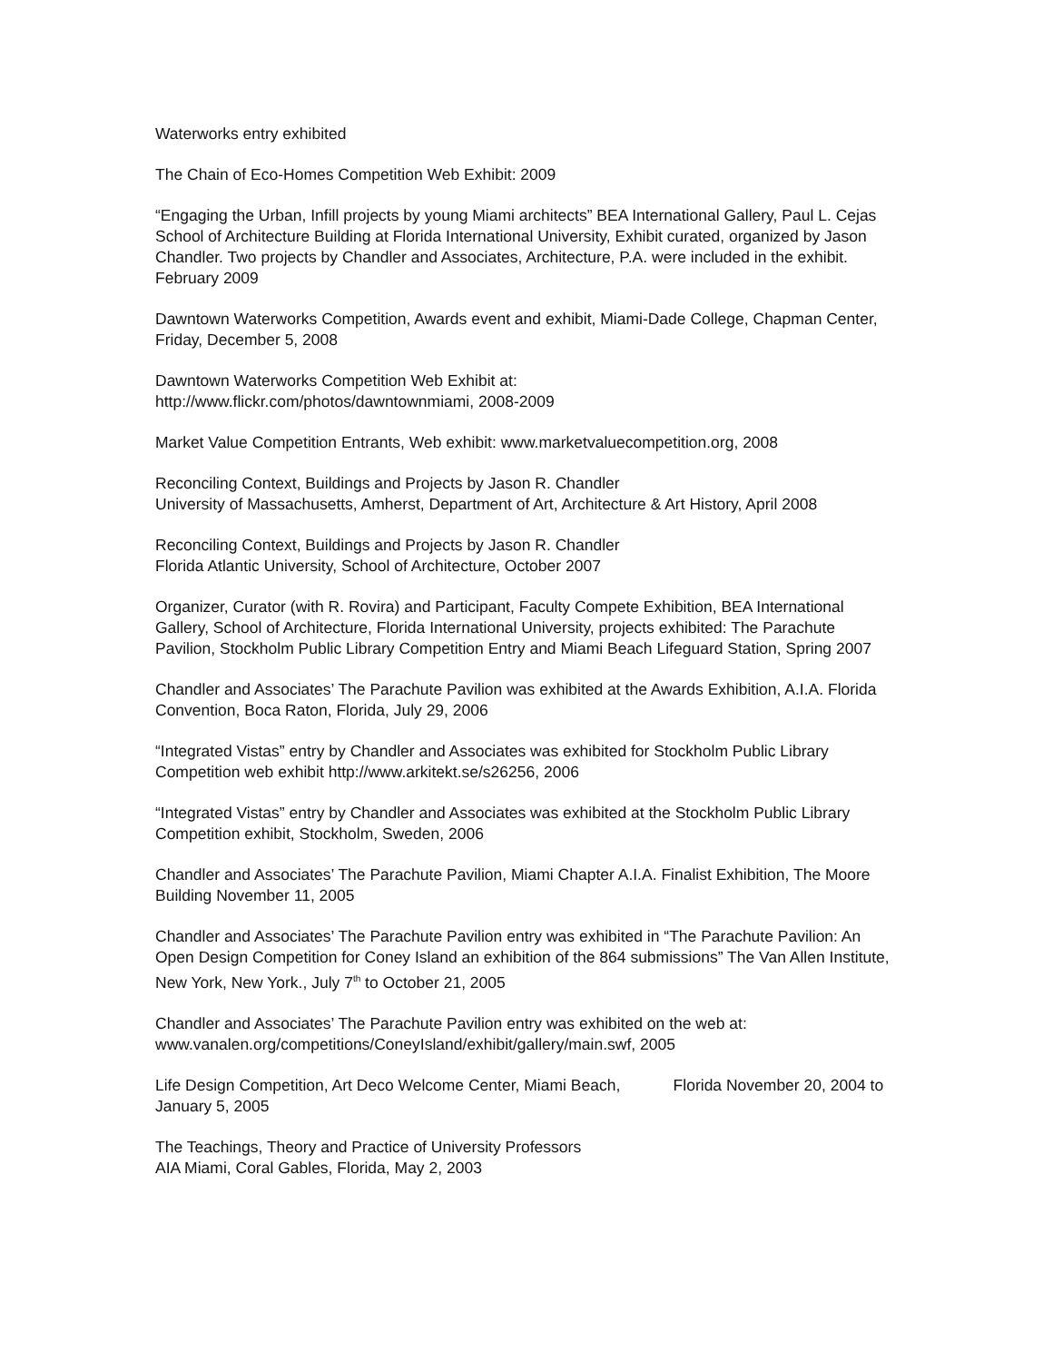Waterworks entry exhibited
The Chain of Eco-Homes Competition Web Exhibit: 2009
“Engaging the Urban, Infill projects by young Miami architects” BEA International Gallery, Paul L. Cejas School of Architecture Building at Florida International University, Exhibit curated, organized by Jason Chandler. Two projects by Chandler and Associates, Architecture, P.A. were included in the exhibit. February 2009
Dawntown Waterworks Competition, Awards event and exhibit, Miami-Dade College, Chapman Center, Friday, December 5, 2008
Dawntown Waterworks Competition Web Exhibit at:
http://www.flickr.com/photos/dawntownmiami, 2008-2009
Market Value Competition Entrants, Web exhibit: www.marketvaluecompetition.org, 2008
Reconciling Context, Buildings and Projects by Jason R. Chandler
University of Massachusetts, Amherst, Department of Art, Architecture & Art History, April 2008
Reconciling Context, Buildings and Projects by Jason R. Chandler
Florida Atlantic University, School of Architecture, October 2007
Organizer, Curator (with R. Rovira) and Participant, Faculty Compete Exhibition, BEA International Gallery, School of Architecture, Florida International University, projects exhibited: The Parachute Pavilion, Stockholm Public Library Competition Entry and Miami Beach Lifeguard Station, Spring 2007
Chandler and Associates’ The Parachute Pavilion was exhibited at the Awards Exhibition, A.I.A. Florida Convention, Boca Raton, Florida, July 29, 2006
“Integrated Vistas” entry by Chandler and Associates was exhibited for Stockholm Public Library Competition web exhibit http://www.arkitekt.se/s26256, 2006
“Integrated Vistas” entry by Chandler and Associates was exhibited at the Stockholm Public Library Competition exhibit, Stockholm, Sweden, 2006
Chandler and Associates’ The Parachute Pavilion, Miami Chapter A.I.A. Finalist Exhibition, The Moore Building November 11, 2005
Chandler and Associates’ The Parachute Pavilion entry was exhibited in “The Parachute Pavilion: An Open Design Competition for Coney Island an exhibition of the 864 submissions” The Van Allen Institute, New York, New York., July 7<sup>th</sup> to October 21, 2005
Chandler and Associates’ The Parachute Pavilion entry was exhibited on the web at:
www.vanalen.org/competitions/ConeyIsland/exhibit/gallery/main.swf, 2005
Life Design Competition, Art Deco Welcome Center, Miami Beach, Florida November 20, 2004 to January 5, 2005
The Teachings, Theory and Practice of University Professors
AIA Miami, Coral Gables, Florida, May 2, 2003